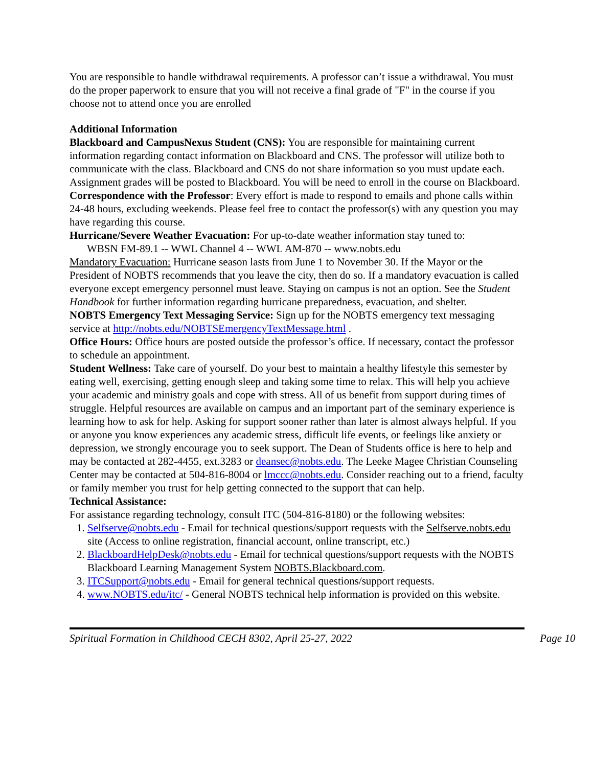You are responsible to handle withdrawal requirements. A professor can’t issue a withdrawal. You must do the proper paperwork to ensure that you will not receive a final grade of "F" in the course if you choose not to attend once you are enrolled
Additional Information
Blackboard and CampusNexus Student (CNS): You are responsible for maintaining current information regarding contact information on Blackboard and CNS. The professor will utilize both to communicate with the class. Blackboard and CNS do not share information so you must update each. Assignment grades will be posted to Blackboard. You will be need to enroll in the course on Blackboard.
Correspondence with the Professor: Every effort is made to respond to emails and phone calls within 24-48 hours, excluding weekends. Please feel free to contact the professor(s) with any question you may have regarding this course.
Hurricane/Severe Weather Evacuation: For up-to-date weather information stay tuned to:
WBSN FM-89.1 -- WWL Channel 4 -- WWL AM-870 -- www.nobts.edu
Mandatory Evacuation: Hurricane season lasts from June 1 to November 30. If the Mayor or the President of NOBTS recommends that you leave the city, then do so. If a mandatory evacuation is called everyone except emergency personnel must leave. Staying on campus is not an option. See the Student Handbook for further information regarding hurricane preparedness, evacuation, and shelter.
NOBTS Emergency Text Messaging Service: Sign up for the NOBTS emergency text messaging service at http://nobts.edu/NOBTSEmergencyTextMessage.html .
Office Hours: Office hours are posted outside the professor’s office. If necessary, contact the professor to schedule an appointment.
Student Wellness: Take care of yourself. Do your best to maintain a healthy lifestyle this semester by eating well, exercising, getting enough sleep and taking some time to relax. This will help you achieve your academic and ministry goals and cope with stress. All of us benefit from support during times of struggle. Helpful resources are available on campus and an important part of the seminary experience is learning how to ask for help. Asking for support sooner rather than later is almost always helpful. If you or anyone you know experiences any academic stress, difficult life events, or feelings like anxiety or depression, we strongly encourage you to seek support. The Dean of Students office is here to help and may be contacted at 282-4455, ext.3283 or deansec@nobts.edu. The Leeke Magee Christian Counseling Center may be contacted at 504-816-8004 or lmccc@nobts.edu. Consider reaching out to a friend, faculty or family member you trust for help getting connected to the support that can help.
Technical Assistance:
For assistance regarding technology, consult ITC (504-816-8180) or the following websites:
1. Selfserve@nobts.edu - Email for technical questions/support requests with the Selfserve.nobts.edu site (Access to online registration, financial account, online transcript, etc.)
2. BlackboardHelpDesk@nobts.edu - Email for technical questions/support requests with the NOBTS Blackboard Learning Management System NOBTS.Blackboard.com.
3. ITCSupport@nobts.edu - Email for general technical questions/support requests.
4. www.NOBTS.edu/itc/ - General NOBTS technical help information is provided on this website.
Spiritual Formation in Childhood CECH 8302, April 25-27, 2022 Page 10